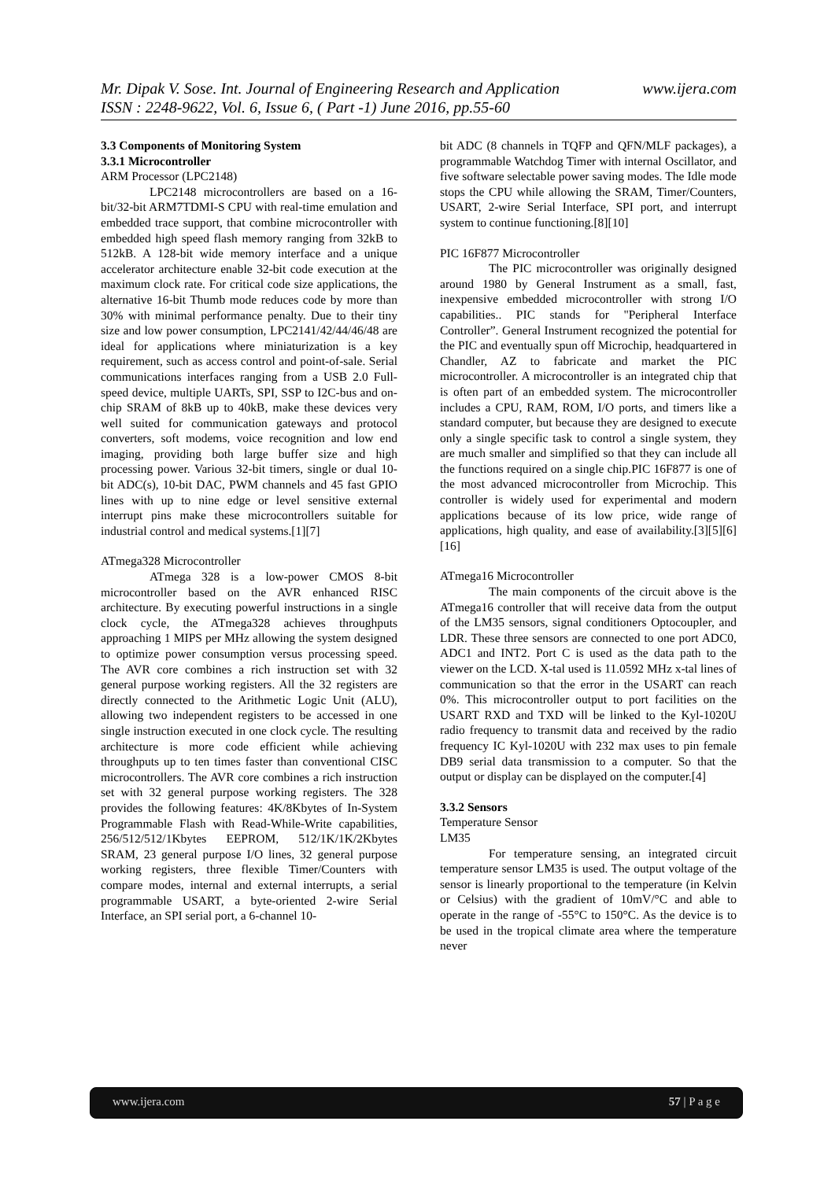www.ijera.com Mr. Dipak V. Sose. Int. Journal of Engineering Research and Application
ISSN : 2248-9622, Vol. 6, Issue 6, ( Part -1) June 2016, pp.55-60
3.3 Components of Monitoring System
3.3.1 Microcontroller
ARM Processor (LPC2148)
LPC2148 microcontrollers are based on a 16-bit/32-bit ARM7TDMI-S CPU with real-time emulation and embedded trace support, that combine microcontroller with embedded high speed flash memory ranging from 32kB to 512kB. A 128-bit wide memory interface and a unique accelerator architecture enable 32-bit code execution at the maximum clock rate. For critical code size applications, the alternative 16-bit Thumb mode reduces code by more than 30% with minimal performance penalty. Due to their tiny size and low power consumption, LPC2141/42/44/46/48 are ideal for applications where miniaturization is a key requirement, such as access control and point-of-sale. Serial communications interfaces ranging from a USB 2.0 Full-speed device, multiple UARTs, SPI, SSP to I2C-bus and on-chip SRAM of 8kB up to 40kB, make these devices very well suited for communication gateways and protocol converters, soft modems, voice recognition and low end imaging, providing both large buffer size and high processing power. Various 32-bit timers, single or dual 10-bit ADC(s), 10-bit DAC, PWM channels and 45 fast GPIO lines with up to nine edge or level sensitive external interrupt pins make these microcontrollers suitable for industrial control and medical systems.[1][7]
ATmega328 Microcontroller
ATmega 328 is a low-power CMOS 8-bit microcontroller based on the AVR enhanced RISC architecture. By executing powerful instructions in a single clock cycle, the ATmega328 achieves throughputs approaching 1 MIPS per MHz allowing the system designed to optimize power consumption versus processing speed. The AVR core combines a rich instruction set with 32 general purpose working registers. All the 32 registers are directly connected to the Arithmetic Logic Unit (ALU), allowing two independent registers to be accessed in one single instruction executed in one clock cycle. The resulting architecture is more code efficient while achieving throughputs up to ten times faster than conventional CISC microcontrollers. The AVR core combines a rich instruction set with 32 general purpose working registers. The 328 provides the following features: 4K/8Kbytes of In-System Programmable Flash with Read-While-Write capabilities, 256/512/512/1Kbytes EEPROM, 512/1K/1K/2Kbytes SRAM, 23 general purpose I/O lines, 32 general purpose working registers, three flexible Timer/Counters with compare modes, internal and external interrupts, a serial programmable USART, a byte-oriented 2-wire Serial Interface, an SPI serial port, a 6-channel 10-
bit ADC (8 channels in TQFP and QFN/MLF packages), a programmable Watchdog Timer with internal Oscillator, and five software selectable power saving modes. The Idle mode stops the CPU while allowing the SRAM, Timer/Counters, USART, 2-wire Serial Interface, SPI port, and interrupt system to continue functioning.[8][10]
PIC 16F877 Microcontroller
The PIC microcontroller was originally designed around 1980 by General Instrument as a small, fast, inexpensive embedded microcontroller with strong I/O capabilities.. PIC stands for "Peripheral Interface Controller”. General Instrument recognized the potential for the PIC and eventually spun off Microchip, headquartered in Chandler, AZ to fabricate and market the PIC microcontroller. A microcontroller is an integrated chip that is often part of an embedded system. The microcontroller includes a CPU, RAM, ROM, I/O ports, and timers like a standard computer, but because they are designed to execute only a single specific task to control a single system, they are much smaller and simplified so that they can include all the functions required on a single chip.PIC 16F877 is one of the most advanced microcontroller from Microchip. This controller is widely used for experimental and modern applications because of its low price, wide range of applications, high quality, and ease of availability.[3][5][6][16]
ATmega16 Microcontroller
The main components of the circuit above is the ATmega16 controller that will receive data from the output of the LM35 sensors, signal conditioners Optocoupler, and LDR. These three sensors are connected to one port ADC0, ADC1 and INT2. Port C is used as the data path to the viewer on the LCD. X-tal used is 11.0592 MHz x-tal lines of communication so that the error in the USART can reach 0%. This microcontroller output to port facilities on the USART RXD and TXD will be linked to the Kyl-1020U radio frequency to transmit data and received by the radio frequency IC Kyl-1020U with 232 max uses to pin female DB9 serial data transmission to a computer. So that the output or display can be displayed on the computer.[4]
3.3.2 Sensors
Temperature Sensor
LM35
For temperature sensing, an integrated circuit temperature sensor LM35 is used. The output voltage of the sensor is linearly proportional to the temperature (in Kelvin or Celsius) with the gradient of 10mV/°C and able to operate in the range of -55°C to 150°C. As the device is to be used in the tropical climate area where the temperature never
www.ijera.com 57 | P a g e